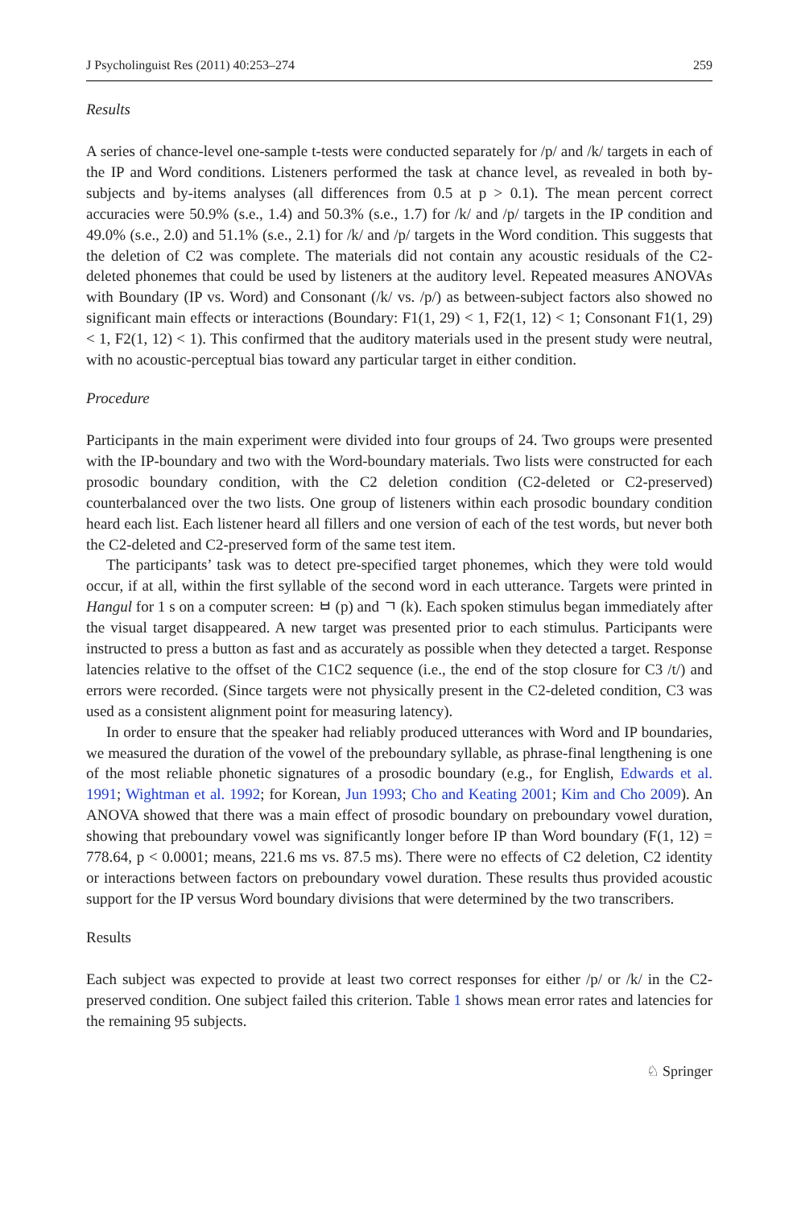J Psycholinguist Res (2011) 40:253–274 259
Results
A series of chance-level one-sample t-tests were conducted separately for /p/ and /k/ targets in each of the IP and Word conditions. Listeners performed the task at chance level, as revealed in both by-subjects and by-items analyses (all differences from 0.5 at p > 0.1). The mean percent correct accuracies were 50.9% (s.e., 1.4) and 50.3% (s.e., 1.7) for /k/ and /p/ targets in the IP condition and 49.0% (s.e., 2.0) and 51.1% (s.e., 2.1) for /k/ and /p/ targets in the Word condition. This suggests that the deletion of C2 was complete. The materials did not contain any acoustic residuals of the C2-deleted phonemes that could be used by listeners at the auditory level. Repeated measures ANOVAs with Boundary (IP vs. Word) and Consonant (/k/ vs. /p/) as between-subject factors also showed no significant main effects or interactions (Boundary: F1(1, 29) < 1, F2(1, 12) < 1; Consonant F1(1, 29) < 1, F2(1, 12) < 1). This confirmed that the auditory materials used in the present study were neutral, with no acoustic-perceptual bias toward any particular target in either condition.
Procedure
Participants in the main experiment were divided into four groups of 24. Two groups were presented with the IP-boundary and two with the Word-boundary materials. Two lists were constructed for each prosodic boundary condition, with the C2 deletion condition (C2-deleted or C2-preserved) counterbalanced over the two lists. One group of listeners within each prosodic boundary condition heard each list. Each listener heard all fillers and one version of each of the test words, but never both the C2-deleted and C2-preserved form of the same test item.
The participants’ task was to detect pre-specified target phonemes, which they were told would occur, if at all, within the first syllable of the second word in each utterance. Targets were printed in Hangul for 1 s on a computer screen: ㅂ (p) and ㄱ (k). Each spoken stimulus began immediately after the visual target disappeared. A new target was presented prior to each stimulus. Participants were instructed to press a button as fast and as accurately as possible when they detected a target. Response latencies relative to the offset of the C1C2 sequence (i.e., the end of the stop closure for C3 /t/) and errors were recorded. (Since targets were not physically present in the C2-deleted condition, C3 was used as a consistent alignment point for measuring latency).
In order to ensure that the speaker had reliably produced utterances with Word and IP boundaries, we measured the duration of the vowel of the preboundary syllable, as phrase-final lengthening is one of the most reliable phonetic signatures of a prosodic boundary (e.g., for English, Edwards et al. 1991; Wightman et al. 1992; for Korean, Jun 1993; Cho and Keating 2001; Kim and Cho 2009). An ANOVA showed that there was a main effect of prosodic boundary on preboundary vowel duration, showing that preboundary vowel was significantly longer before IP than Word boundary (F(1, 12) = 778.64, p < 0.0001; means, 221.6 ms vs. 87.5 ms). There were no effects of C2 deletion, C2 identity or interactions between factors on preboundary vowel duration. These results thus provided acoustic support for the IP versus Word boundary divisions that were determined by the two transcribers.
Results
Each subject was expected to provide at least two correct responses for either /p/ or /k/ in the C2-preserved condition. One subject failed this criterion. Table 1 shows mean error rates and latencies for the remaining 95 subjects.
♘ Springer